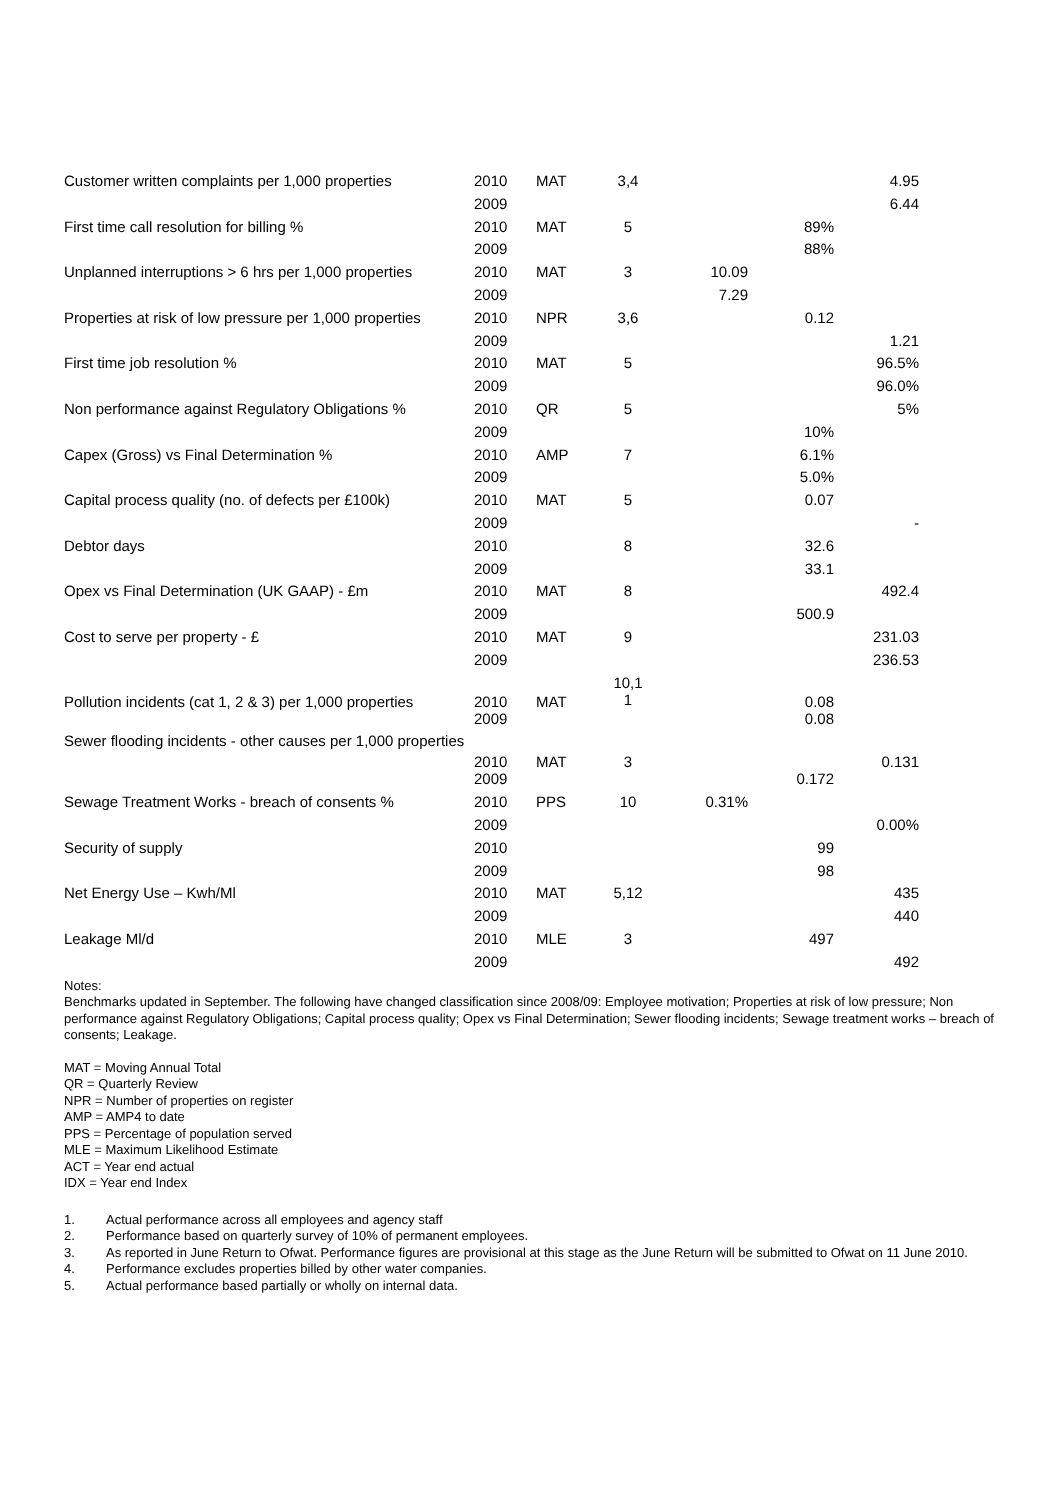| Customer written complaints per 1,000 properties | 2010 | MAT | 3,4 | | | 4.95 |
| | 2009 | | | | | 6.44 |
| First time call resolution for billing % | 2010 | MAT | 5 | | 89% | |
| | 2009 | | | | 88% | |
| Unplanned interruptions > 6 hrs per 1,000 properties | 2010 | MAT | 3 | 10.09 | | |
| | 2009 | | | 7.29 | | |
| Properties at risk of low pressure per 1,000 properties | 2010 | NPR | 3,6 | | 0.12 | |
| | 2009 | | | | | 1.21 |
| First time job resolution % | 2010 | MAT | 5 | | | 96.5% |
| | 2009 | | | | | 96.0% |
| Non performance against Regulatory Obligations % | 2010 | QR | 5 | | | 5% |
| | 2009 | | | | 10% | |
| Capex (Gross) vs Final Determination % | 2010 | AMP | 7 | | 6.1% | |
| | 2009 | | | | 5.0% | |
| Capital process quality (no. of defects per £100k) | 2010 | MAT | 5 | | 0.07 | |
| | 2009 | | | | | - |
| Debtor days | 2010 | | 8 | | 32.6 | |
| | 2009 | | | | 33.1 | |
| Opex vs Final Determination (UK GAAP) - £m | 2010 | MAT | 8 | | | 492.4 |
| | 2009 | | | | 500.9 | |
| Cost to serve per property - £ | 2010 | MAT | 9 | | | 231.03 |
| | 2009 | | | | | 236.53 |
| Pollution incidents (cat 1, 2 & 3) per 1,000 properties | 2010 | MAT | 10,1 1 | | 0.08 | |
| | 2009 | | | | 0.08 | |
| Sewer flooding incidents - other causes per 1,000 properties | 2010 | MAT | 3 | | | 0.131 |
| | 2009 | | | | 0.172 | |
| Sewage Treatment Works - breach of consents % | 2010 | PPS | 10 | 0.31% | | |
| | 2009 | | | | | 0.00% |
| Security of supply | 2010 | | | | 99 | |
| | 2009 | | | | 98 | |
| Net Energy Use – Kwh/Ml | 2010 | MAT | 5,12 | | | 435 |
| | 2009 | | | | | 440 |
| Leakage Ml/d | 2010 | MLE | 3 | | 497 | |
| | 2009 | | | | | 492 |
Notes:
Benchmarks updated in September. The following have changed classification since 2008/09: Employee motivation; Properties at risk of low pressure; Non performance against Regulatory Obligations; Capital process quality; Opex vs Final Determination; Sewer flooding incidents; Sewage treatment works – breach of consents; Leakage.
MAT = Moving Annual Total
QR = Quarterly Review
NPR = Number of properties on register
AMP = AMP4 to date
PPS = Percentage of population served
MLE = Maximum Likelihood Estimate
ACT = Year end actual
IDX = Year end Index
1. Actual performance across all employees and agency staff
2. Performance based on quarterly survey of 10% of permanent employees.
3. As reported in June Return to Ofwat. Performance figures are provisional at this stage as the June Return will be submitted to Ofwat on 11 June 2010.
4. Performance excludes properties billed by other water companies.
5. Actual performance based partially or wholly on internal data.